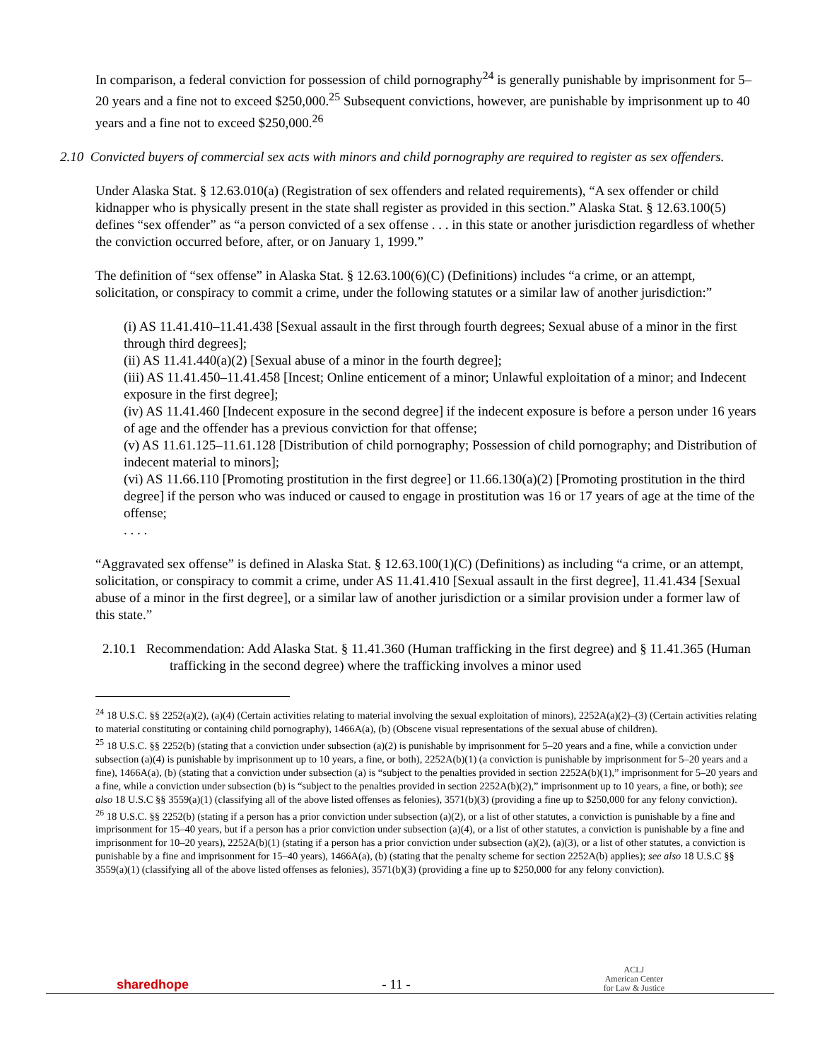In comparison, a federal conviction for possession of child pornography<sup>24</sup> is generally punishable by imprisonment for 5–20 years and a fine not to exceed $250,000.<sup>25</sup> Subsequent convictions, however, are punishable by imprisonment up to 40 years and a fine not to exceed $250,000.<sup>26</sup>
2.10 Convicted buyers of commercial sex acts with minors and child pornography are required to register as sex offenders.
Under Alaska Stat. § 12.63.010(a) (Registration of sex offenders and related requirements), “A sex offender or child kidnapper who is physically present in the state shall register as provided in this section.” Alaska Stat. § 12.63.100(5) defines “sex offender” as “a person convicted of a sex offense . . . in this state or another jurisdiction regardless of whether the conviction occurred before, after, or on January 1, 1999.”
The definition of “sex offense” in Alaska Stat. § 12.63.100(6)(C) (Definitions) includes “a crime, or an attempt, solicitation, or conspiracy to commit a crime, under the following statutes or a similar law of another jurisdiction:”
(i) AS 11.41.410–11.41.438 [Sexual assault in the first through fourth degrees; Sexual abuse of a minor in the first through third degrees];
(ii) AS 11.41.440(a)(2) [Sexual abuse of a minor in the fourth degree];
(iii) AS 11.41.450–11.41.458 [Incest; Online enticement of a minor; Unlawful exploitation of a minor; and Indecent exposure in the first degree];
(iv) AS 11.41.460 [Indecent exposure in the second degree] if the indecent exposure is before a person under 16 years of age and the offender has a previous conviction for that offense;
(v) AS 11.61.125–11.61.128 [Distribution of child pornography; Possession of child pornography; and Distribution of indecent material to minors];
(vi) AS 11.66.110 [Promoting prostitution in the first degree] or 11.66.130(a)(2) [Promoting prostitution in the third degree] if the person who was induced or caused to engage in prostitution was 16 or 17 years of age at the time of the offense;
. . . .
“Aggravated sex offense” is defined in Alaska Stat. § 12.63.100(1)(C) (Definitions) as including “a crime, or an attempt, solicitation, or conspiracy to commit a crime, under AS 11.41.410 [Sexual assault in the first degree], 11.41.434 [Sexual abuse of a minor in the first degree], or a similar law of another jurisdiction or a similar provision under a former law of this state.”
2.10.1 Recommendation: Add Alaska Stat. § 11.41.360 (Human trafficking in the first degree) and § 11.41.365 (Human trafficking in the second degree) where the trafficking involves a minor used
<sup>24</sup> 18 U.S.C. §§ 2252(a)(2), (a)(4) (Certain activities relating to material involving the sexual exploitation of minors), 2252A(a)(2)–(3) (Certain activities relating to material constituting or containing child pornography), 1466A(a), (b) (Obscene visual representations of the sexual abuse of children).
<sup>25</sup> 18 U.S.C. §§ 2252(b) (stating that a conviction under subsection (a)(2) is punishable by imprisonment for 5–20 years and a fine, while a conviction under subsection (a)(4) is punishable by imprisonment up to 10 years, a fine, or both), 2252A(b)(1) (a conviction is punishable by imprisonment for 5–20 years and a fine), 1466A(a), (b) (stating that a conviction under subsection (a) is “subject to the penalties provided in section 2252A(b)(1),” imprisonment for 5–20 years and a fine, while a conviction under subsection (b) is “subject to the penalties provided in section 2252A(b)(2),” imprisonment up to 10 years, a fine, or both); see also 18 U.S.C §§ 3559(a)(1) (classifying all of the above listed offenses as felonies), 3571(b)(3) (providing a fine up to $250,000 for any felony conviction).
<sup>26</sup> 18 U.S.C. §§ 2252(b) (stating if a person has a prior conviction under subsection (a)(2), or a list of other statutes, a conviction is punishable by a fine and imprisonment for 15–40 years, but if a person has a prior conviction under subsection (a)(4), or a list of other statutes, a conviction is punishable by a fine and imprisonment for 10–20 years), 2252A(b)(1) (stating if a person has a prior conviction under subsection (a)(2), (a)(3), or a list of other statutes, a conviction is punishable by a fine and imprisonment for 15–40 years), 1466A(a), (b) (stating that the penalty scheme for section 2252A(b) applies); see also 18 U.S.C §§ 3559(a)(1) (classifying all of the above listed offenses as felonies), 3571(b)(3) (providing a fine up to $250,000 for any felony conviction).
sharedhope
- 11 -
ACLJ
American Center
for Law & Justice